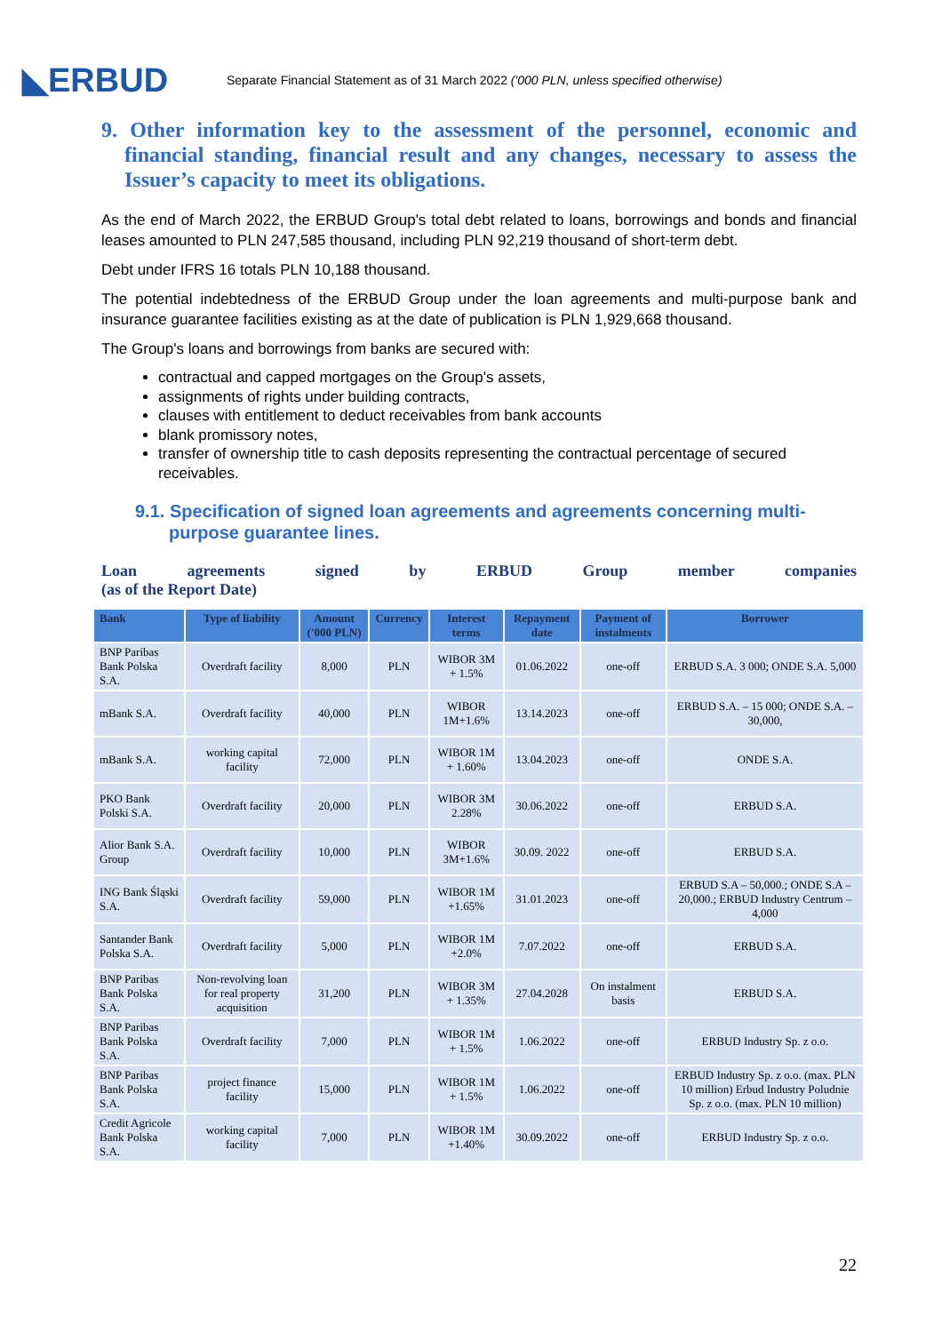◣ERBUD
Separate Financial Statement as of 31 March 2022 ('000 PLN, unless specified otherwise)
9. Other information key to the assessment of the personnel, economic and financial standing, financial result and any changes, necessary to assess the Issuer’s capacity to meet its obligations.
As the end of March 2022, the ERBUD Group's total debt related to loans, borrowings and bonds and financial leases amounted to PLN 247,585 thousand, including PLN 92,219 thousand of short-term debt.
Debt under IFRS 16 totals PLN 10,188 thousand.
The potential indebtedness of the ERBUD Group under the loan agreements and multi-purpose bank and insurance guarantee facilities existing as at the date of publication is PLN 1,929,668 thousand.
The Group's loans and borrowings from banks are secured with:
contractual and capped mortgages on the Group's assets,
assignments of rights under building contracts,
clauses with entitlement to deduct receivables from bank accounts
blank promissory notes,
transfer of ownership title to cash deposits representing the contractual percentage of secured receivables.
9.1. Specification of signed loan agreements and agreements concerning multi-purpose guarantee lines.
Loan agreements signed by ERBUD Group member companies
(as of the Report Date)
| Bank | Type of liability | Amount ('000 PLN) | Currency | Interest terms | Repayment date | Payment of instalments | Borrower |
| --- | --- | --- | --- | --- | --- | --- | --- |
| BNP Paribas Bank Polska S.A. | Overdraft facility | 8,000 | PLN | WIBOR 3M + 1.5% | 01.06.2022 | one-off | ERBUD S.A. 3 000; ONDE S.A. 5,000 |
| mBank S.A. | Overdraft facility | 40,000 | PLN | WIBOR 1M+1.6% | 13.14.2023 | one-off | ERBUD S.A. – 15 000; ONDE S.A. – 30,000, |
| mBank S.A. | working capital facility | 72,000 | PLN | WIBOR 1M + 1.60% | 13.04.2023 | one-off | ONDE S.A. |
| PKO Bank Polski S.A. | Overdraft facility | 20,000 | PLN | WIBOR 3M 2.28% | 30.06.2022 | one-off | ERBUD S.A. |
| Alior Bank S.A. Group | Overdraft facility | 10,000 | PLN | WIBOR 3M+1.6% | 30.09. 2022 | one-off | ERBUD S.A. |
| ING Bank Śląski S.A. | Overdraft facility | 59,000 | PLN | WIBOR 1M +1.65% | 31.01.2023 | one-off | ERBUD S.A – 50,000.; ONDE S.A – 20,000.; ERBUD Industry Centrum – 4,000 |
| Santander Bank Polska S.A. | Overdraft facility | 5,000 | PLN | WIBOR 1M +2.0% | 7.07.2022 | one-off | ERBUD S.A. |
| BNP Paribas Bank Polska S.A. | Non-revolving loan for real property acquisition | 31,200 | PLN | WIBOR 3M + 1.35% | 27.04.2028 | On instalment basis | ERBUD S.A. |
| BNP Paribas Bank Polska S.A. | Overdraft facility | 7,000 | PLN | WIBOR 1M + 1.5% | 1.06.2022 | one-off | ERBUD Industry Sp. z o.o. |
| BNP Paribas Bank Polska S.A. | project finance facility | 15,000 | PLN | WIBOR 1M + 1.5% | 1.06.2022 | one-off | ERBUD Industry Sp. z o.o. (max. PLN 10 million) Erbud Industry Poludnie Sp. z o.o. (max. PLN 10 million) |
| Credit Agricole Bank Polska S.A. | working capital facility | 7,000 | PLN | WIBOR 1M +1.40% | 30.09.2022 | one-off | ERBUD Industry Sp. z o.o. |
22